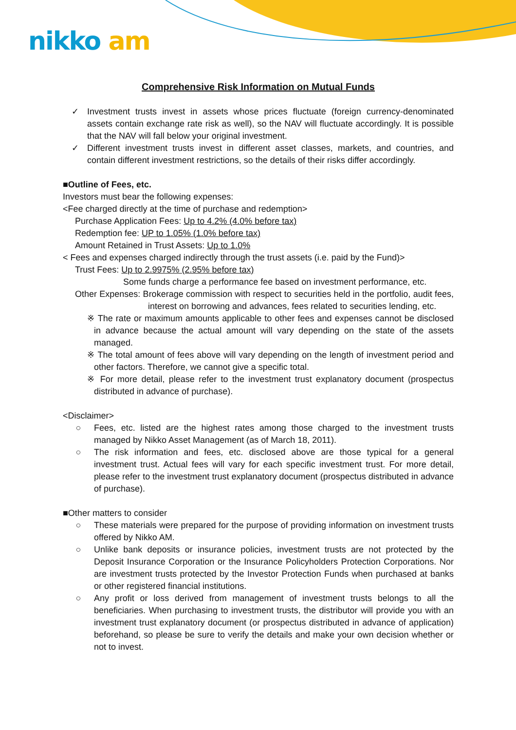nikko am
Comprehensive Risk Information on Mutual Funds
✓ Investment trusts invest in assets whose prices fluctuate (foreign currency-denominated assets contain exchange rate risk as well), so the NAV will fluctuate accordingly. It is possible that the NAV will fall below your original investment.
✓ Different investment trusts invest in different asset classes, markets, and countries, and contain different investment restrictions, so the details of their risks differ accordingly.
■Outline of Fees, etc.
Investors must bear the following expenses:
<Fee charged directly at the time of purchase and redemption>
Purchase Application Fees: Up to 4.2% (4.0% before tax)
Redemption fee: UP to 1.05% (1.0% before tax)
Amount Retained in Trust Assets: Up to 1.0%
< Fees and expenses charged indirectly through the trust assets (i.e. paid by the Fund)>
Trust Fees: Up to 2.9975% (2.95% before tax)
Some funds charge a performance fee based on investment performance, etc.
Other Expenses: Brokerage commission with respect to securities held in the portfolio, audit fees, interest on borrowing and advances, fees related to securities lending, etc.
※ The rate or maximum amounts applicable to other fees and expenses cannot be disclosed in advance because the actual amount will vary depending on the state of the assets managed.
※ The total amount of fees above will vary depending on the length of investment period and other factors. Therefore, we cannot give a specific total.
※ For more detail, please refer to the investment trust explanatory document (prospectus distributed in advance of purchase).
<Disclaimer>
○ Fees, etc. listed are the highest rates among those charged to the investment trusts managed by Nikko Asset Management (as of March 18, 2011).
○ The risk information and fees, etc. disclosed above are those typical for a general investment trust. Actual fees will vary for each specific investment trust. For more detail, please refer to the investment trust explanatory document (prospectus distributed in advance of purchase).
■Other matters to consider
○ These materials were prepared for the purpose of providing information on investment trusts offered by Nikko AM.
○ Unlike bank deposits or insurance policies, investment trusts are not protected by the Deposit Insurance Corporation or the Insurance Policyholders Protection Corporations. Nor are investment trusts protected by the Investor Protection Funds when purchased at banks or other registered financial institutions.
○ Any profit or loss derived from management of investment trusts belongs to all the beneficiaries. When purchasing to investment trusts, the distributor will provide you with an investment trust explanatory document (or prospectus distributed in advance of application) beforehand, so please be sure to verify the details and make your own decision whether or not to invest.